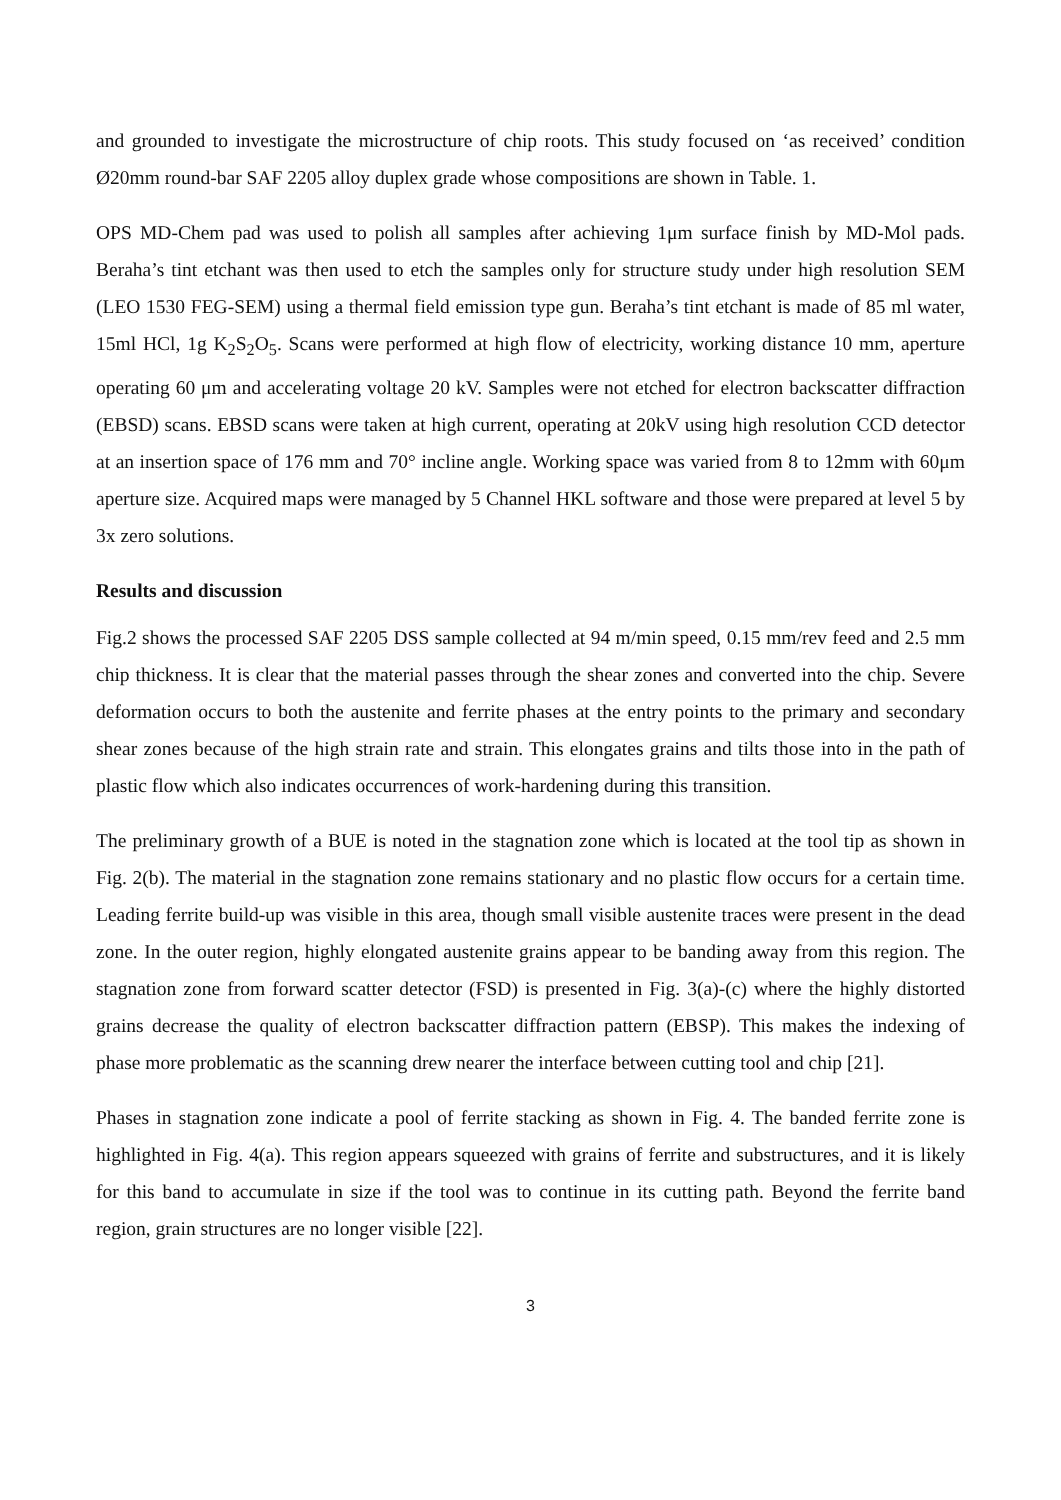and grounded to investigate the microstructure of chip roots. This study focused on ‘as received’ condition Ø20mm round-bar SAF 2205 alloy duplex grade whose compositions are shown in Table. 1.
OPS MD-Chem pad was used to polish all samples after achieving 1μm surface finish by MD-Mol pads. Beraha’s tint etchant was then used to etch the samples only for structure study under high resolution SEM (LEO 1530 FEG-SEM) using a thermal field emission type gun. Beraha’s tint etchant is made of 85 ml water, 15ml HCl, 1g K<sub>2</sub>S<sub>2</sub>O<sub>5</sub>. Scans were performed at high flow of electricity, working distance 10 mm, aperture operating 60 μm and accelerating voltage 20 kV. Samples were not etched for electron backscatter diffraction (EBSD) scans. EBSD scans were taken at high current, operating at 20kV using high resolution CCD detector at an insertion space of 176 mm and 70° incline angle. Working space was varied from 8 to 12mm with 60μm aperture size. Acquired maps were managed by 5 Channel HKL software and those were prepared at level 5 by 3x zero solutions.
Results and discussion
Fig.2 shows the processed SAF 2205 DSS sample collected at 94 m/min speed, 0.15 mm/rev feed and 2.5 mm chip thickness. It is clear that the material passes through the shear zones and converted into the chip. Severe deformation occurs to both the austenite and ferrite phases at the entry points to the primary and secondary shear zones because of the high strain rate and strain. This elongates grains and tilts those into in the path of plastic flow which also indicates occurrences of work-hardening during this transition.
The preliminary growth of a BUE is noted in the stagnation zone which is located at the tool tip as shown in Fig. 2(b). The material in the stagnation zone remains stationary and no plastic flow occurs for a certain time. Leading ferrite build-up was visible in this area, though small visible austenite traces were present in the dead zone. In the outer region, highly elongated austenite grains appear to be banding away from this region. The stagnation zone from forward scatter detector (FSD) is presented in Fig. 3(a)-(c) where the highly distorted grains decrease the quality of electron backscatter diffraction pattern (EBSP). This makes the indexing of phase more problematic as the scanning drew nearer the interface between cutting tool and chip [21].
Phases in stagnation zone indicate a pool of ferrite stacking as shown in Fig. 4. The banded ferrite zone is highlighted in Fig. 4(a). This region appears squeezed with grains of ferrite and substructures, and it is likely for this band to accumulate in size if the tool was to continue in its cutting path. Beyond the ferrite band region, grain structures are no longer visible [22].
3